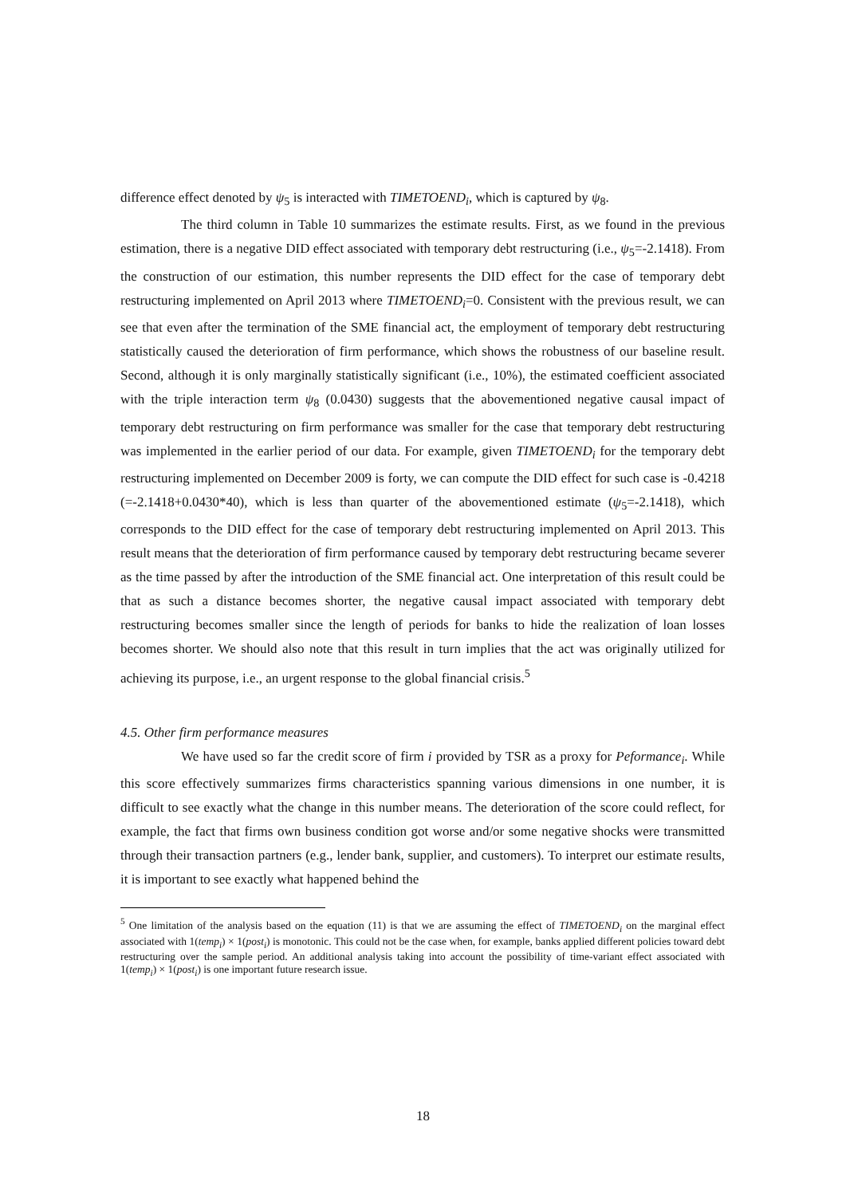difference effect denoted by ψ<sub>5</sub> is interacted with TIMETOEND<sub>i</sub>, which is captured by ψ<sub>8</sub>.
The third column in Table 10 summarizes the estimate results. First, as we found in the previous estimation, there is a negative DID effect associated with temporary debt restructuring (i.e., ψ<sub>5</sub>=-2.1418). From the construction of our estimation, this number represents the DID effect for the case of temporary debt restructuring implemented on April 2013 where TIMETOEND<sub>i</sub>=0. Consistent with the previous result, we can see that even after the termination of the SME financial act, the employment of temporary debt restructuring statistically caused the deterioration of firm performance, which shows the robustness of our baseline result. Second, although it is only marginally statistically significant (i.e., 10%), the estimated coefficient associated with the triple interaction term ψ<sub>8</sub> (0.0430) suggests that the abovementioned negative causal impact of temporary debt restructuring on firm performance was smaller for the case that temporary debt restructuring was implemented in the earlier period of our data. For example, given TIMETOEND<sub>i</sub> for the temporary debt restructuring implemented on December 2009 is forty, we can compute the DID effect for such case is -0.4218 (=-2.1418+0.0430*40), which is less than quarter of the abovementioned estimate (ψ<sub>5</sub>=-2.1418), which corresponds to the DID effect for the case of temporary debt restructuring implemented on April 2013. This result means that the deterioration of firm performance caused by temporary debt restructuring became severer as the time passed by after the introduction of the SME financial act. One interpretation of this result could be that as such a distance becomes shorter, the negative causal impact associated with temporary debt restructuring becomes smaller since the length of periods for banks to hide the realization of loan losses becomes shorter. We should also note that this result in turn implies that the act was originally utilized for achieving its purpose, i.e., an urgent response to the global financial crisis.<sup>5</sup>
4.5. Other firm performance measures
We have used so far the credit score of firm i provided by TSR as a proxy for Peformance<sub>i</sub>. While this score effectively summarizes firms characteristics spanning various dimensions in one number, it is difficult to see exactly what the change in this number means. The deterioration of the score could reflect, for example, the fact that firms own business condition got worse and/or some negative shocks were transmitted through their transaction partners (e.g., lender bank, supplier, and customers). To interpret our estimate results, it is important to see exactly what happened behind the
<sup>5</sup> One limitation of the analysis based on the equation (11) is that we are assuming the effect of TIMETOEND<sub>i</sub> on the marginal effect associated with 1(temp<sub>i</sub>) × 1(post<sub>i</sub>) is monotonic. This could not be the case when, for example, banks applied different policies toward debt restructuring over the sample period. An additional analysis taking into account the possibility of time-variant effect associated with 1(temp<sub>i</sub>) × 1(post<sub>i</sub>) is one important future research issue.
18